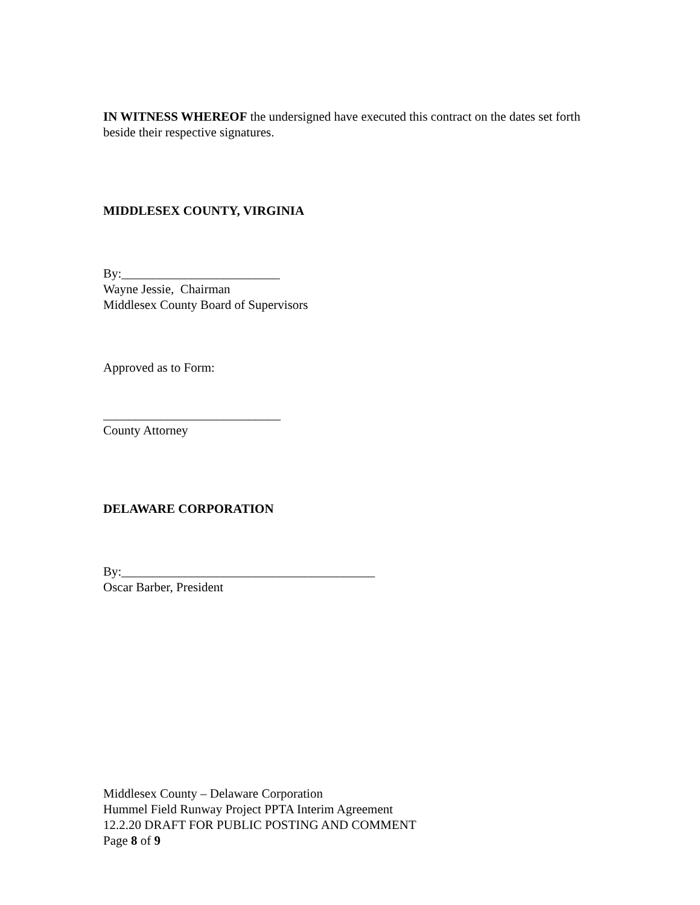IN WITNESS WHEREOF the undersigned have executed this contract on the dates set forth beside their respective signatures.
MIDDLESEX COUNTY, VIRGINIA
By:_________________________
Wayne Jessie, Chairman
Middlesex County Board of Supervisors
Approved as to Form:
____________________________
County Attorney
DELAWARE CORPORATION
By:________________________________________
Oscar Barber, President
Middlesex County – Delaware Corporation
Hummel Field Runway Project PPTA Interim Agreement
12.2.20 DRAFT FOR PUBLIC POSTING AND COMMENT
Page 8 of 9